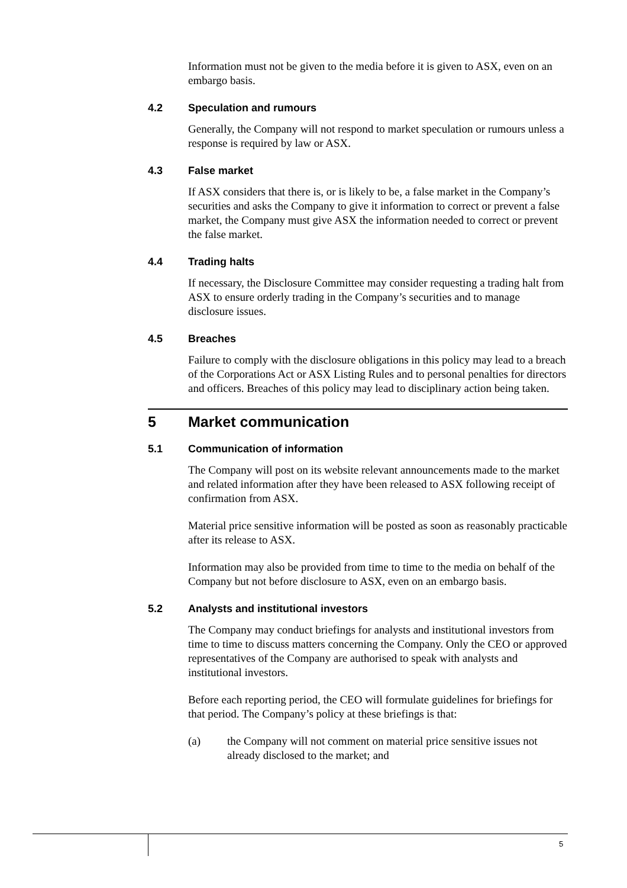Information must not be given to the media before it is given to ASX, even on an embargo basis.
4.2 Speculation and rumours
Generally, the Company will not respond to market speculation or rumours unless a response is required by law or ASX.
4.3 False market
If ASX considers that there is, or is likely to be, a false market in the Company’s securities and asks the Company to give it information to correct or prevent a false market, the Company must give ASX the information needed to correct or prevent the false market.
4.4 Trading halts
If necessary, the Disclosure Committee may consider requesting a trading halt from ASX to ensure orderly trading in the Company’s securities and to manage disclosure issues.
4.5 Breaches
Failure to comply with the disclosure obligations in this policy may lead to a breach of the Corporations Act or ASX Listing Rules and to personal penalties for directors and officers. Breaches of this policy may lead to disciplinary action being taken.
5 Market communication
5.1 Communication of information
The Company will post on its website relevant announcements made to the market and related information after they have been released to ASX following receipt of confirmation from ASX.
Material price sensitive information will be posted as soon as reasonably practicable after its release to ASX.
Information may also be provided from time to time to the media on behalf of the Company but not before disclosure to ASX, even on an embargo basis.
5.2 Analysts and institutional investors
The Company may conduct briefings for analysts and institutional investors from time to time to discuss matters concerning the Company. Only the CEO or approved representatives of the Company are authorised to speak with analysts and institutional investors.
Before each reporting period, the CEO will formulate guidelines for briefings for that period. The Company’s policy at these briefings is that:
(a) the Company will not comment on material price sensitive issues not already disclosed to the market; and
5